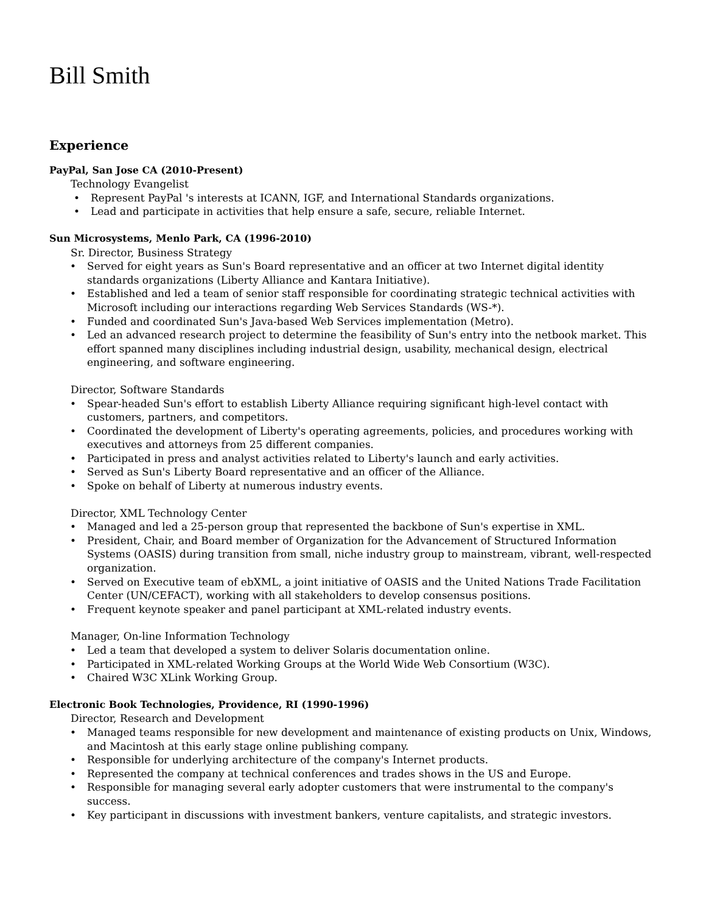Bill Smith
Experience
PayPal, San Jose CA (2010-Present)
Technology Evangelist
• Represent PayPal 's interests at ICANN, IGF, and International Standards organizations.
• Lead and participate in activities that help ensure a safe, secure, reliable Internet.
Sun Microsystems, Menlo Park, CA (1996-2010)
Sr. Director, Business Strategy
• Served for eight years as Sun's Board representative and an officer at two Internet digital identity standards organizations (Liberty Alliance and Kantara Initiative).
• Established and led a team of senior staff responsible for coordinating strategic technical activities with Microsoft including our interactions regarding Web Services Standards (WS-*).
• Funded and coordinated Sun's Java-based Web Services implementation (Metro).
• Led an advanced research project to determine the feasibility of Sun's entry into the netbook market. This effort spanned many disciplines including industrial design, usability, mechanical design, electrical engineering, and software engineering.
Director, Software Standards
• Spear-headed Sun's effort to establish Liberty Alliance requiring significant high-level contact with customers, partners, and competitors.
• Coordinated the development of Liberty's operating agreements, policies, and procedures working with executives and attorneys from 25 different companies.
• Participated in press and analyst activities related to Liberty's launch and early activities.
• Served as Sun's Liberty Board representative and an officer of the Alliance.
• Spoke on behalf of Liberty at numerous industry events.
Director, XML Technology Center
• Managed and led a 25-person group that represented the backbone of Sun's expertise in XML.
• President, Chair, and Board member of Organization for the Advancement of Structured Information Systems (OASIS) during transition from small, niche industry group to mainstream, vibrant, well-respected organization.
• Served on Executive team of ebXML, a joint initiative of OASIS and the United Nations Trade Facilitation Center (UN/CEFACT), working with all stakeholders to develop consensus positions.
• Frequent keynote speaker and panel participant at XML-related industry events.
Manager, On-line Information Technology
• Led a team that developed a system to deliver Solaris documentation online.
• Participated in XML-related Working Groups at the World Wide Web Consortium (W3C).
• Chaired W3C XLink Working Group.
Electronic Book Technologies, Providence, RI (1990-1996)
Director, Research and Development
• Managed teams responsible for new development and maintenance of existing products on Unix, Windows, and Macintosh at this early stage online publishing company.
• Responsible for underlying architecture of the company's Internet products.
• Represented the company at technical conferences and trades shows in the US and Europe.
• Responsible for managing several early adopter customers that were instrumental to the company's success.
• Key participant in discussions with investment bankers, venture capitalists, and strategic investors.